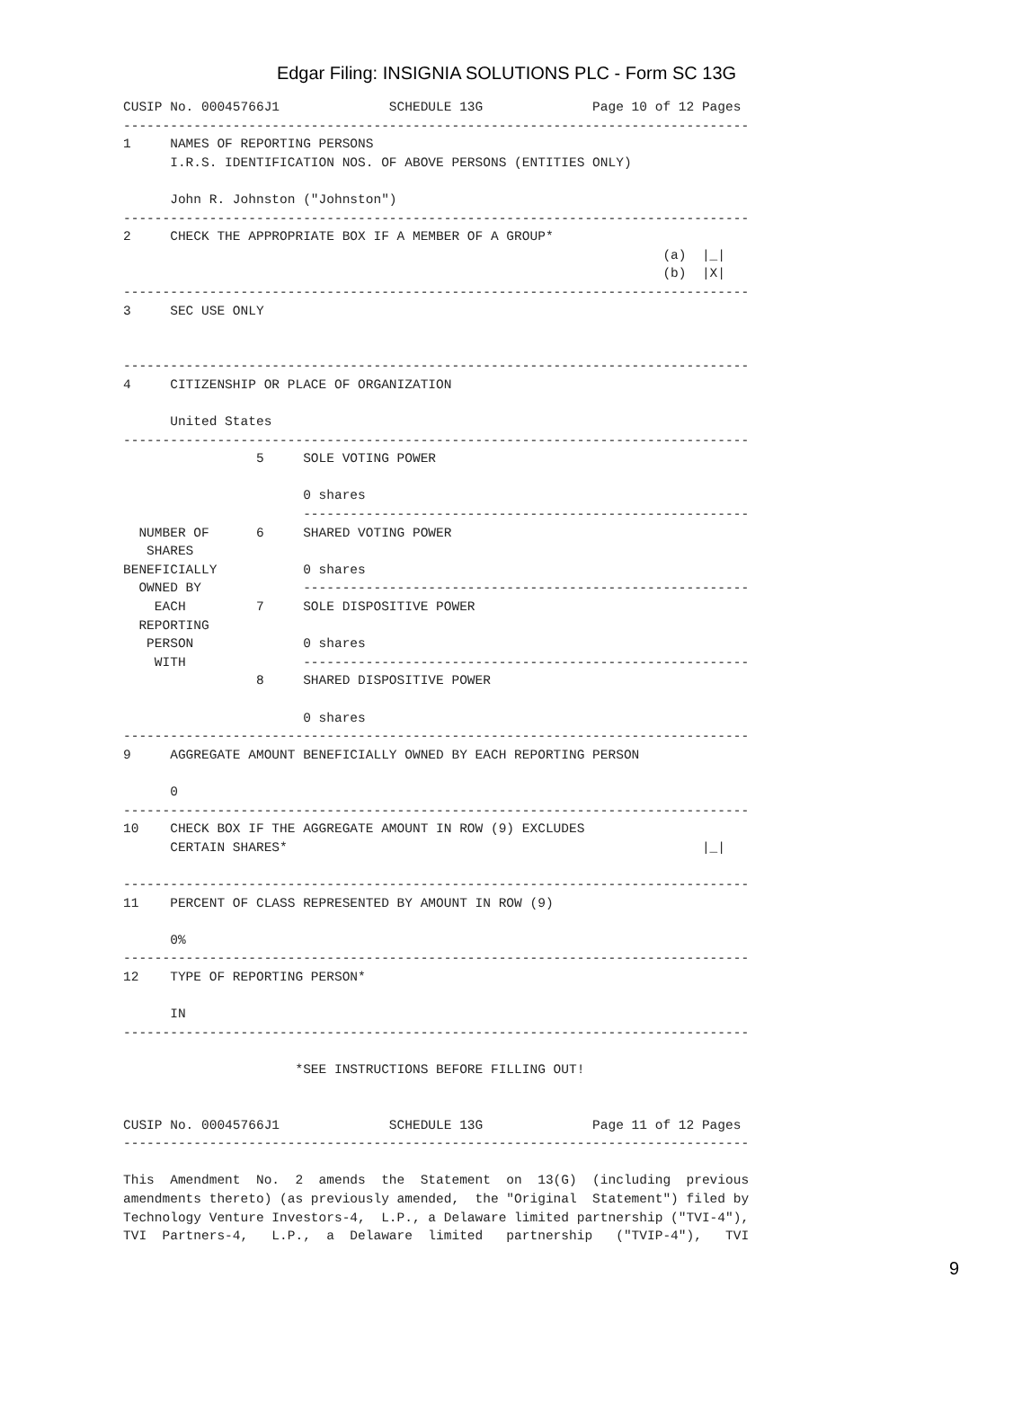Edgar Filing: INSIGNIA SOLUTIONS PLC - Form SC 13G
CUSIP No. 00045766J1              SCHEDULE 13G              Page 10 of 12 Pages
--------------------------------------------------------------------------------
1     NAMES OF REPORTING PERSONS
      I.R.S. IDENTIFICATION NOS. OF ABOVE PERSONS (ENTITIES ONLY)

      John R. Johnston ("Johnston")
--------------------------------------------------------------------------------
2     CHECK THE APPROPRIATE BOX IF A MEMBER OF A GROUP*
                                                                     (a)  |_|
                                                                     (b)  |X|
--------------------------------------------------------------------------------
3     SEC USE ONLY


--------------------------------------------------------------------------------
4     CITIZENSHIP OR PLACE OF ORGANIZATION

      United States
--------------------------------------------------------------------------------
                 5     SOLE VOTING POWER

                       0 shares
                       ---------------------------------------------------------
  NUMBER OF      6     SHARED VOTING POWER
   SHARES
BENEFICIALLY           0 shares
  OWNED BY             ---------------------------------------------------------
    EACH         7     SOLE DISPOSITIVE POWER
  REPORTING
   PERSON              0 shares
    WITH               ---------------------------------------------------------
                 8     SHARED DISPOSITIVE POWER

                       0 shares
--------------------------------------------------------------------------------
9     AGGREGATE AMOUNT BENEFICIALLY OWNED BY EACH REPORTING PERSON

      0
--------------------------------------------------------------------------------
10    CHECK BOX IF THE AGGREGATE AMOUNT IN ROW (9) EXCLUDES
      CERTAIN SHARES*                                                     |_|

--------------------------------------------------------------------------------
11    PERCENT OF CLASS REPRESENTED BY AMOUNT IN ROW (9)

      0%
--------------------------------------------------------------------------------
12    TYPE OF REPORTING PERSON*

      IN
--------------------------------------------------------------------------------

                      *SEE INSTRUCTIONS BEFORE FILLING OUT!


CUSIP No. 00045766J1              SCHEDULE 13G              Page 11 of 12 Pages
--------------------------------------------------------------------------------

This  Amendment  No.  2  amends  the  Statement  on  13(G)  (including  previous
amendments thereto) (as previously amended,  the "Original  Statement") filed by
Technology Venture Investors-4,  L.P., a Delaware limited partnership ("TVI-4"),
TVI  Partners-4,   L.P.,  a  Delaware  limited   partnership   ("TVIP-4"),   TVI
9